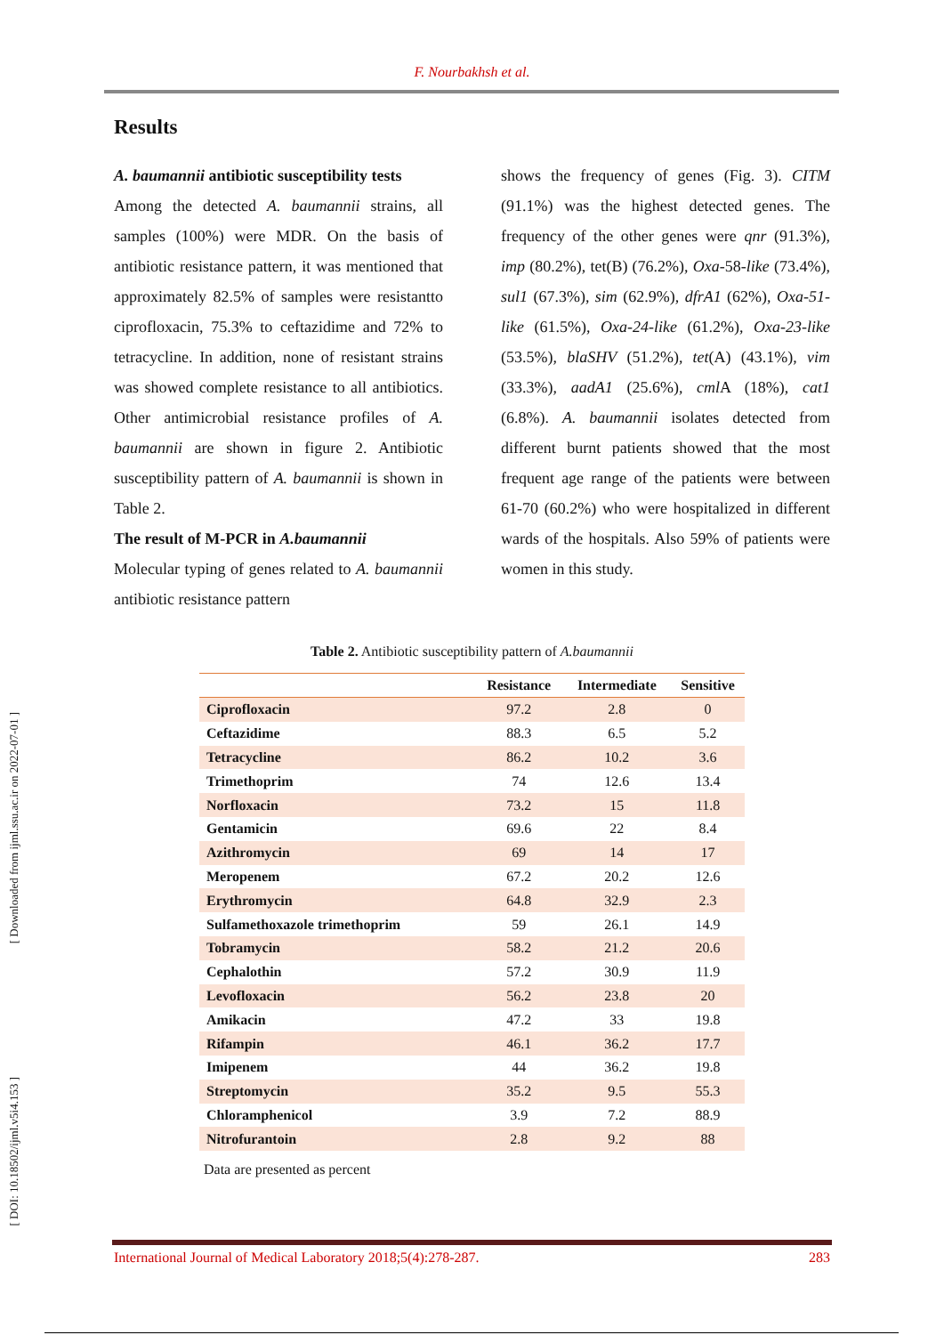F. Nourbakhsh et al.
Results
A. baumannii antibiotic susceptibility tests
Among the detected A. baumannii strains, all samples (100%) were MDR. On the basis of antibiotic resistance pattern, it was mentioned that approximately 82.5% of samples were resistantto ciprofloxacin, 75.3% to ceftazidime and 72% to tetracycline. In addition, none of resistant strains was showed complete resistance to all antibiotics. Other antimicrobial resistance profiles of A. baumannii are shown in figure 2. Antibiotic susceptibility pattern of A. baumannii is shown in Table 2.
The result of M-PCR in A.baumannii
Molecular typing of genes related to A. baumannii antibiotic resistance pattern
shows the frequency of genes (Fig. 3). CITM (91.1%) was the highest detected genes. The frequency of the other genes were qnr (91.3%), imp (80.2%), tet(B) (76.2%), Oxa-58-like (73.4%), sul1 (67.3%), sim (62.9%), dfrA1 (62%), Oxa-51-like (61.5%), Oxa-24-like (61.2%), Oxa-23-like (53.5%), blaSHV (51.2%), tet(A) (43.1%), vim (33.3%), aadA1 (25.6%), cml A (18%), cat1 (6.8%). A. baumannii isolates detected from different burnt patients showed that the most frequent age range of the patients were between 61-70 (60.2%) who were hospitalized in different wards of the hospitals. Also 59% of patients were women in this study.
Table 2. Antibiotic susceptibility pattern of A.baumannii
| | Resistance | Intermediate | Sensitive |
| --- | --- | --- | --- |
| Ciprofloxacin | 97.2 | 2.8 | 0 |
| Ceftazidime | 88.3 | 6.5 | 5.2 |
| Tetracycline | 86.2 | 10.2 | 3.6 |
| Trimethoprim | 74 | 12.6 | 13.4 |
| Norfloxacin | 73.2 | 15 | 11.8 |
| Gentamicin | 69.6 | 22 | 8.4 |
| Azithromycin | 69 | 14 | 17 |
| Meropenem | 67.2 | 20.2 | 12.6 |
| Erythromycin | 64.8 | 32.9 | 2.3 |
| Sulfamethoxazole trimethoprim | 59 | 26.1 | 14.9 |
| Tobramycin | 58.2 | 21.2 | 20.6 |
| Cephalothin | 57.2 | 30.9 | 11.9 |
| Levofloxacin | 56.2 | 23.8 | 20 |
| Amikacin | 47.2 | 33 | 19.8 |
| Rifampin | 46.1 | 36.2 | 17.7 |
| Imipenem | 44 | 36.2 | 19.8 |
| Streptomycin | 35.2 | 9.5 | 55.3 |
| Chloramphenicol | 3.9 | 7.2 | 88.9 |
| Nitrofurantoin | 2.8 | 9.2 | 88 |
Data are presented as percent
[ Downloaded from ijml.ssu.ac.ir on 2022-07-01 ]
[ DOI: 10.18502/ijml.v5i4.153 ]
International Journal of Medical Laboratory 2018;5(4):278-287. 283